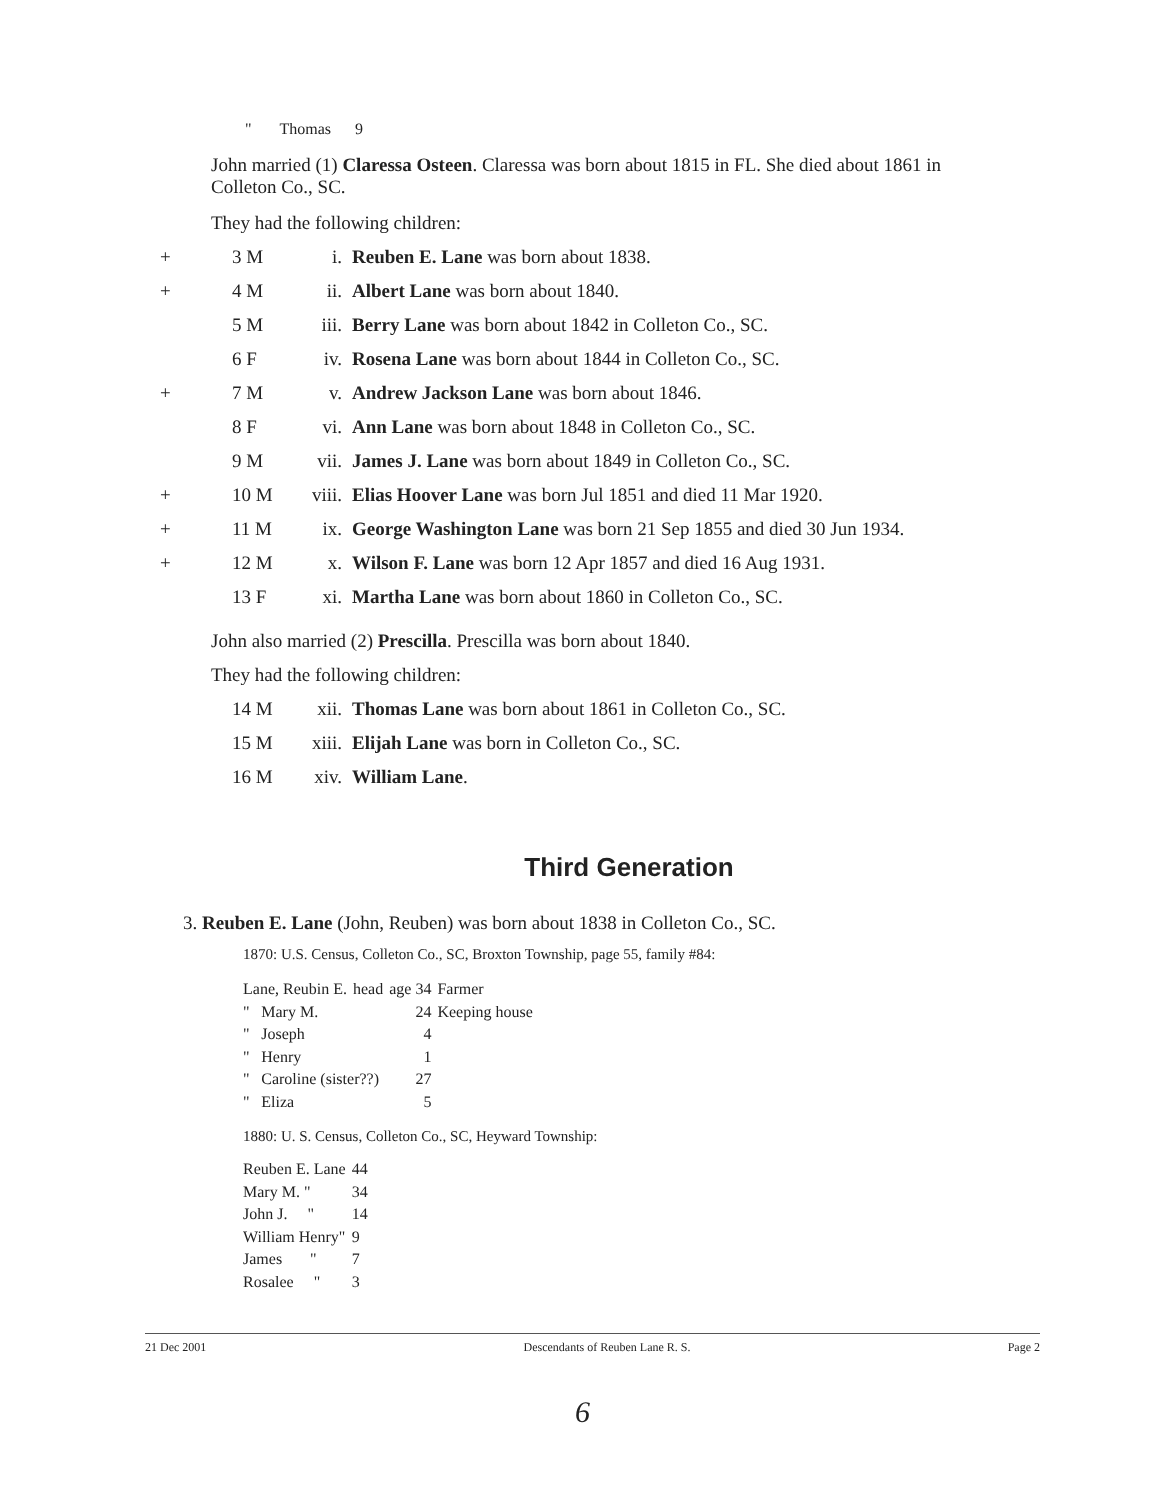" Thomas 9
John married (1) Claressa Osteen. Claressa was born about 1815 in FL. She died about 1861 in Colleton Co., SC.
They had the following children:
| + | 3 M | i. | Reuben E. Lane was born about 1838. |
| + | 4 M | ii. | Albert Lane was born about 1840. |
| | 5 M | iii. | Berry Lane was born about 1842 in Colleton Co., SC. |
| | 6 F | iv. | Rosena Lane was born about 1844 in Colleton Co., SC. |
| + | 7 M | v. | Andrew Jackson Lane was born about 1846. |
| | 8 F | vi. | Ann Lane was born about 1848 in Colleton Co., SC. |
| | 9 M | vii. | James J. Lane was born about 1849 in Colleton Co., SC. |
| + | 10 M | viii. | Elias Hoover Lane was born Jul 1851 and died 11 Mar 1920. |
| + | 11 M | ix. | George Washington Lane was born 21 Sep 1855 and died 30 Jun 1934. |
| + | 12 M | x. | Wilson F. Lane was born 12 Apr 1857 and died 16 Aug 1931. |
| | 13 F | xi. | Martha Lane was born about 1860 in Colleton Co., SC. |
John also married (2) Prescilla. Prescilla was born about 1840.
They had the following children:
| | 14 M | xii. | Thomas Lane was born about 1861 in Colleton Co., SC. |
| | 15 M | xiii. | Elijah Lane was born in Colleton Co., SC. |
| | 16 M | xiv. | William Lane . |
Third Generation
3. Reuben E. Lane (John, Reuben) was born about 1838 in Colleton Co., SC.
1870: U.S. Census, Colleton Co., SC, Broxton Township, page 55, family #84:
| Lane, Reubin E. | | head | age 34 | Farmer |
| " | Mary M. | | 24 | Keeping house |
| " | Joseph | | 4 | |
| " | Henry | | 1 | |
| " | Caroline (sister??) | | 27 | |
| " | Eliza | | 5 | |
1880: U. S. Census, Colleton Co., SC, Heyward Township:
| Reuben E. Lane | 44 |
| Mary M. " | 34 |
| John J. " | 14 |
| William Henry" | 9 |
| James " | 7 |
| Rosalee " | 3 |
21 Dec 2001 Descendants of Reuben Lane R. S. Page 2
6